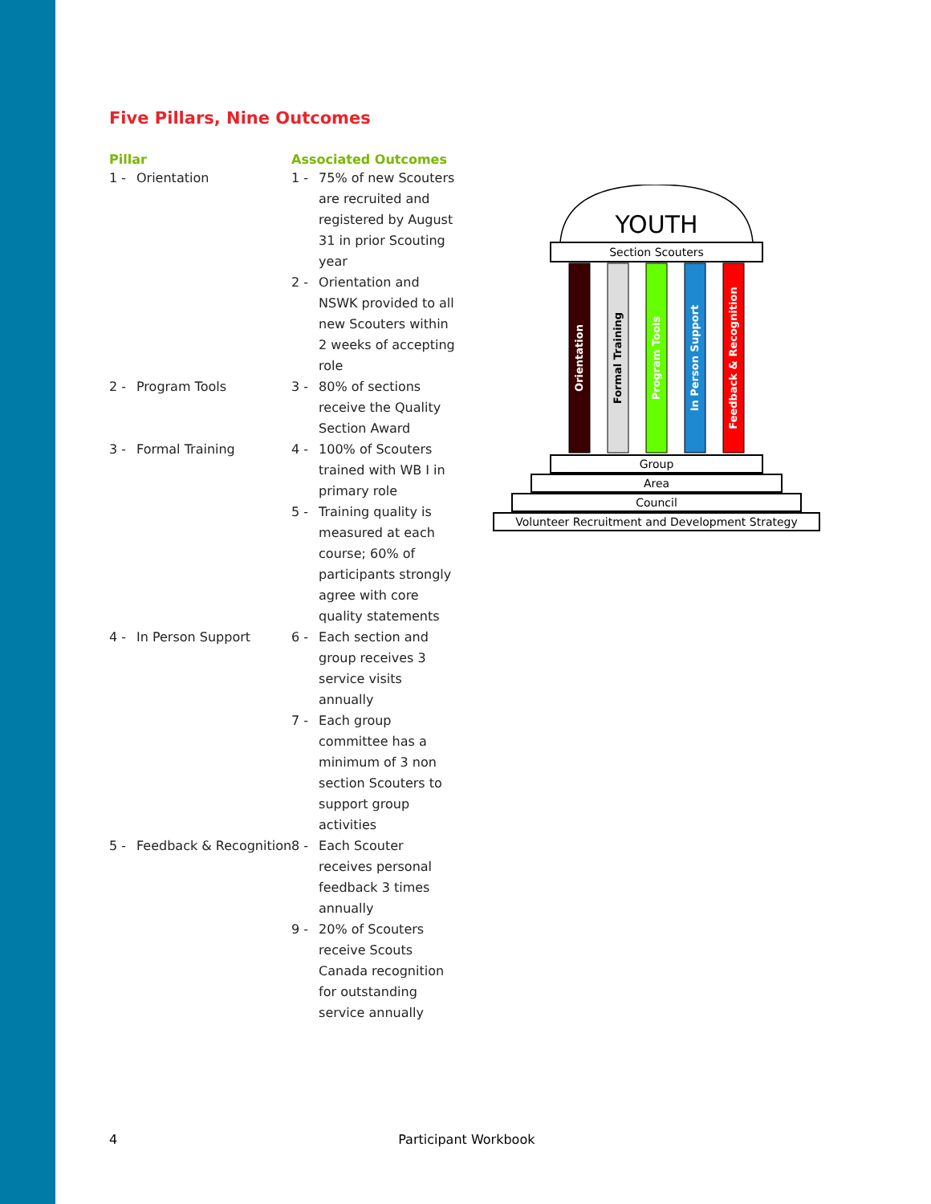Five Pillars, Nine Outcomes
| Pillar | | Associated Outcomes | |
| --- | --- | --- | --- |
| 1 - | Orientation | 1 - | 75% of new Scouters are recruited and registered by August 31 in prior Scouting year |
| | | 2 - | Orientation and NSWK provided to all new Scouters within 2 weeks of accepting role |
| 2 - | Program Tools | 3 - | 80% of sections receive the Quality Section Award |
| 3 - | Formal Training | 4 - | 100% of Scouters trained with WB I in primary role |
| | | 5 - | Training quality is measured at each course; 60% of participants strongly agree with core quality statements |
| 4 - | In Person Support | 6 - | Each section and group receives 3 service visits annually |
| | | 7 - | Each group committee has a minimum of 3 non section Scouters to support group activities |
| 5 - | Feedback & Recognition | 8 - | Each Scouter receives personal feedback 3 times annually |
| | | 9 - | 20% of Scouters receive Scouts Canada recognition for outstanding service annually |
YOUTH
Section Scouters
Orientation
Formal Training
Program Tools
In Person Support
Feedback & Recognition
Group
Area
Council
Volunteer Recruitment and Development Strategy
4 Participant Workbook